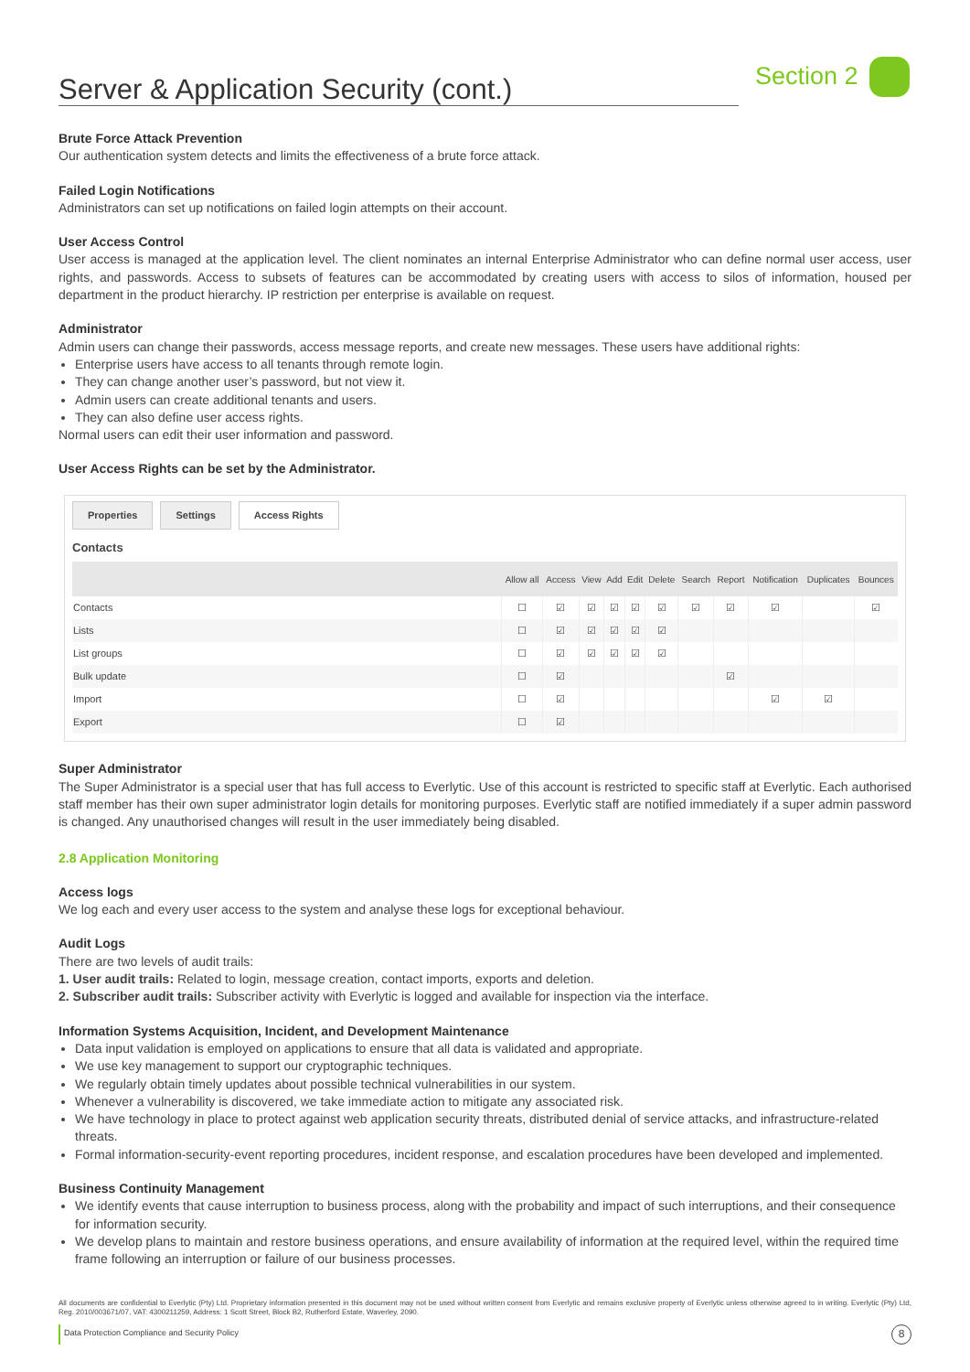Server & Application Security (cont.)
Section 2
Brute Force Attack Prevention
Our authentication system detects and limits the effectiveness of a brute force attack.
Failed Login Notifications
Administrators can set up notifications on failed login attempts on their account.
User Access Control
User access is managed at the application level. The client nominates an internal Enterprise Administrator who can define normal user access, user rights, and passwords. Access to subsets of features can be accommodated by creating users with access to silos of information, housed per department in the product hierarchy. IP restriction per enterprise is available on request.
Administrator
Admin users can change their passwords, access message reports, and create new messages. These users have additional rights:
Enterprise users have access to all tenants through remote login.
They can change another user’s password, but not view it.
Admin users can create additional tenants and users.
They can also define user access rights.
Normal users can edit their user information and password.
User Access Rights can be set by the Administrator.
Properties Settings Access Rights
Contacts
| | Allow all | Access | View | Add | Edit | Delete | Search | Report | Notification | Duplicates | Bounces |
| --- | --- | --- | --- | --- | --- | --- | --- | --- | --- | --- | --- |
| Contacts | ☐ | ☑ | ☑ | ☑ | ☑ | ☑ | ☑ | ☑ | ☑ | | ☑ |
| Lists | ☐ | ☑ | ☑ | ☑ | ☑ | ☑ | | | | | |
| List groups | ☐ | ☑ | ☑ | ☑ | ☑ | ☑ | | | | | |
| Bulk update | ☐ | ☑ | | | | | | ☑ | | | |
| Import | ☐ | ☑ | | | | | | | ☑ | ☑ | |
| Export | ☐ | ☑ | | | | | | | | | |
Super Administrator
The Super Administrator is a special user that has full access to Everlytic. Use of this account is restricted to specific staff at Everlytic. Each authorised staff member has their own super administrator login details for monitoring purposes. Everlytic staff are notified immediately if a super admin password is changed. Any unauthorised changes will result in the user immediately being disabled.
2.8 Application Monitoring
Access logs
We log each and every user access to the system and analyse these logs for exceptional behaviour.
Audit Logs
There are two levels of audit trails:
1. User audit trails: Related to login, message creation, contact imports, exports and deletion.
2. Subscriber audit trails: Subscriber activity with Everlytic is logged and available for inspection via the interface.
Information Systems Acquisition, Incident, and Development Maintenance
Data input validation is employed on applications to ensure that all data is validated and appropriate.
We use key management to support our cryptographic techniques.
We regularly obtain timely updates about possible technical vulnerabilities in our system.
Whenever a vulnerability is discovered, we take immediate action to mitigate any associated risk.
We have technology in place to protect against web application security threats, distributed denial of service attacks, and infrastructure-related threats.
Formal information-security-event reporting procedures, incident response, and escalation procedures have been developed and implemented.
Business Continuity Management
We identify events that cause interruption to business process, along with the probability and impact of such interruptions, and their consequence for information security.
We develop plans to maintain and restore business operations, and ensure availability of information at the required level, within the required time frame following an interruption or failure of our business processes.
All documents are confidential to Everlytic (Pty) Ltd. Proprietary information presented in this document may not be used without written consent from Everlytic and remains exclusive property of Everlytic unless otherwise agreed to in writing. Everlytic (Pty) Ltd, Reg. 2010/003671/07, VAT: 4300211259, Address: 1 Scott Street, Block B2, Rutherford Estate, Waverley, 2090.
Data Protection Compliance and Security Policy 8